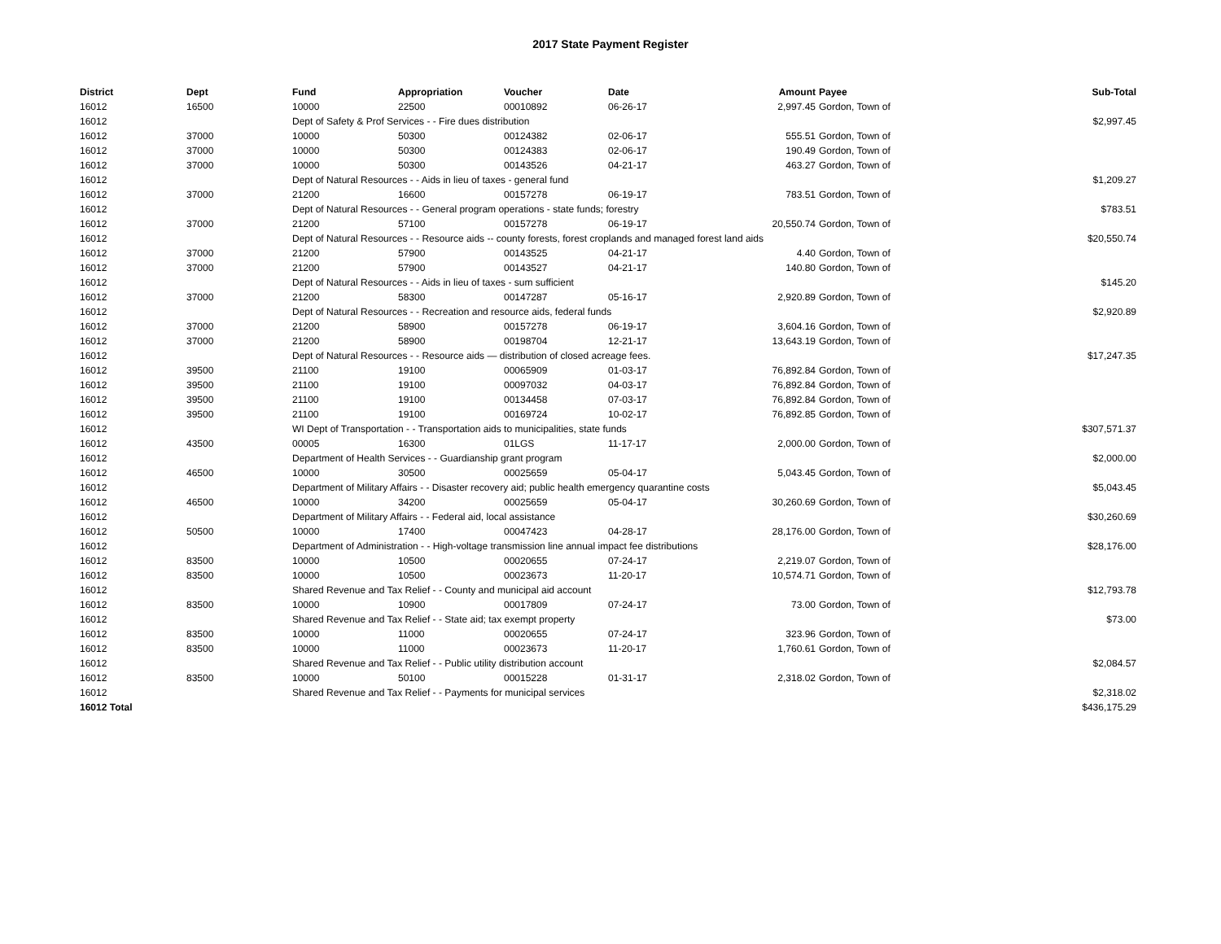2017 State Payment Register
| District | Dept | Fund | Appropriation | Voucher | Date | Amount | Payee | Sub-Total |
| --- | --- | --- | --- | --- | --- | --- | --- | --- |
| 16012 | 16500 | 10000 | 22500 | 00010892 | 06-26-17 | 2,997.45 | Gordon, Town of | |
| 16012 | | Dept of Safety & Prof Services - - Fire dues distribution | | | | | | $2,997.45 |
| 16012 | 37000 | 10000 | 50300 | 00124382 | 02-06-17 | 555.51 | Gordon, Town of | |
| 16012 | 37000 | 10000 | 50300 | 00124383 | 02-06-17 | 190.49 | Gordon, Town of | |
| 16012 | 37000 | 10000 | 50300 | 00143526 | 04-21-17 | 463.27 | Gordon, Town of | |
| 16012 | | Dept of Natural Resources - - Aids in lieu of taxes - general fund | | | | | | $1,209.27 |
| 16012 | 37000 | 21200 | 16600 | 00157278 | 06-19-17 | 783.51 | Gordon, Town of | |
| 16012 | | Dept of Natural Resources - - General program operations - state funds; forestry | | | | | | $783.51 |
| 16012 | 37000 | 21200 | 57100 | 00157278 | 06-19-17 | 20,550.74 | Gordon, Town of | |
| 16012 | | Dept of Natural Resources - - Resource aids -- county forests, forest croplands and managed forest land aids | | | | | | $20,550.74 |
| 16012 | 37000 | 21200 | 57900 | 00143525 | 04-21-17 | 4.40 | Gordon, Town of | |
| 16012 | 37000 | 21200 | 57900 | 00143527 | 04-21-17 | 140.80 | Gordon, Town of | |
| 16012 | | Dept of Natural Resources - - Aids in lieu of taxes - sum sufficient | | | | | | $145.20 |
| 16012 | 37000 | 21200 | 58300 | 00147287 | 05-16-17 | 2,920.89 | Gordon, Town of | |
| 16012 | | Dept of Natural Resources - - Recreation and resource aids, federal funds | | | | | | $2,920.89 |
| 16012 | 37000 | 21200 | 58900 | 00157278 | 06-19-17 | 3,604.16 | Gordon, Town of | |
| 16012 | 37000 | 21200 | 58900 | 00198704 | 12-21-17 | 13,643.19 | Gordon, Town of | |
| 16012 | | Dept of Natural Resources - - Resource aids — distribution of closed acreage fees. | | | | | | $17,247.35 |
| 16012 | 39500 | 21100 | 19100 | 00065909 | 01-03-17 | 76,892.84 | Gordon, Town of | |
| 16012 | 39500 | 21100 | 19100 | 00097032 | 04-03-17 | 76,892.84 | Gordon, Town of | |
| 16012 | 39500 | 21100 | 19100 | 00134458 | 07-03-17 | 76,892.84 | Gordon, Town of | |
| 16012 | 39500 | 21100 | 19100 | 00169724 | 10-02-17 | 76,892.85 | Gordon, Town of | |
| 16012 | | WI Dept of Transportation - - Transportation aids to municipalities, state funds | | | | | | $307,571.37 |
| 16012 | 43500 | 00005 | 16300 | 01LGS | 11-17-17 | 2,000.00 | Gordon, Town of | |
| 16012 | | Department of Health Services - - Guardianship grant program | | | | | | $2,000.00 |
| 16012 | 46500 | 10000 | 30500 | 00025659 | 05-04-17 | 5,043.45 | Gordon, Town of | |
| 16012 | | Department of Military Affairs - - Disaster recovery aid; public health emergency quarantine costs | | | | | | $5,043.45 |
| 16012 | 46500 | 10000 | 34200 | 00025659 | 05-04-17 | 30,260.69 | Gordon, Town of | |
| 16012 | | Department of Military Affairs - - Federal aid, local assistance | | | | | | $30,260.69 |
| 16012 | 50500 | 10000 | 17400 | 00047423 | 04-28-17 | 28,176.00 | Gordon, Town of | |
| 16012 | | Department of Administration - - High-voltage transmission line annual impact fee distributions | | | | | | $28,176.00 |
| 16012 | 83500 | 10000 | 10500 | 00020655 | 07-24-17 | 2,219.07 | Gordon, Town of | |
| 16012 | 83500 | 10000 | 10500 | 00023673 | 11-20-17 | 10,574.71 | Gordon, Town of | |
| 16012 | | Shared Revenue and Tax Relief - - County and municipal aid account | | | | | | $12,793.78 |
| 16012 | 83500 | 10000 | 10900 | 00017809 | 07-24-17 | 73.00 | Gordon, Town of | |
| 16012 | | Shared Revenue and Tax Relief - - State aid; tax exempt property | | | | | | $73.00 |
| 16012 | 83500 | 10000 | 11000 | 00020655 | 07-24-17 | 323.96 | Gordon, Town of | |
| 16012 | 83500 | 10000 | 11000 | 00023673 | 11-20-17 | 1,760.61 | Gordon, Town of | |
| 16012 | | Shared Revenue and Tax Relief - - Public utility distribution account | | | | | | $2,084.57 |
| 16012 | 83500 | 10000 | 50100 | 00015228 | 01-31-17 | 2,318.02 | Gordon, Town of | |
| 16012 | | Shared Revenue and Tax Relief - - Payments for municipal services | | | | | | $2,318.02 |
| 16012 Total | | | | | | | | $436,175.29 |